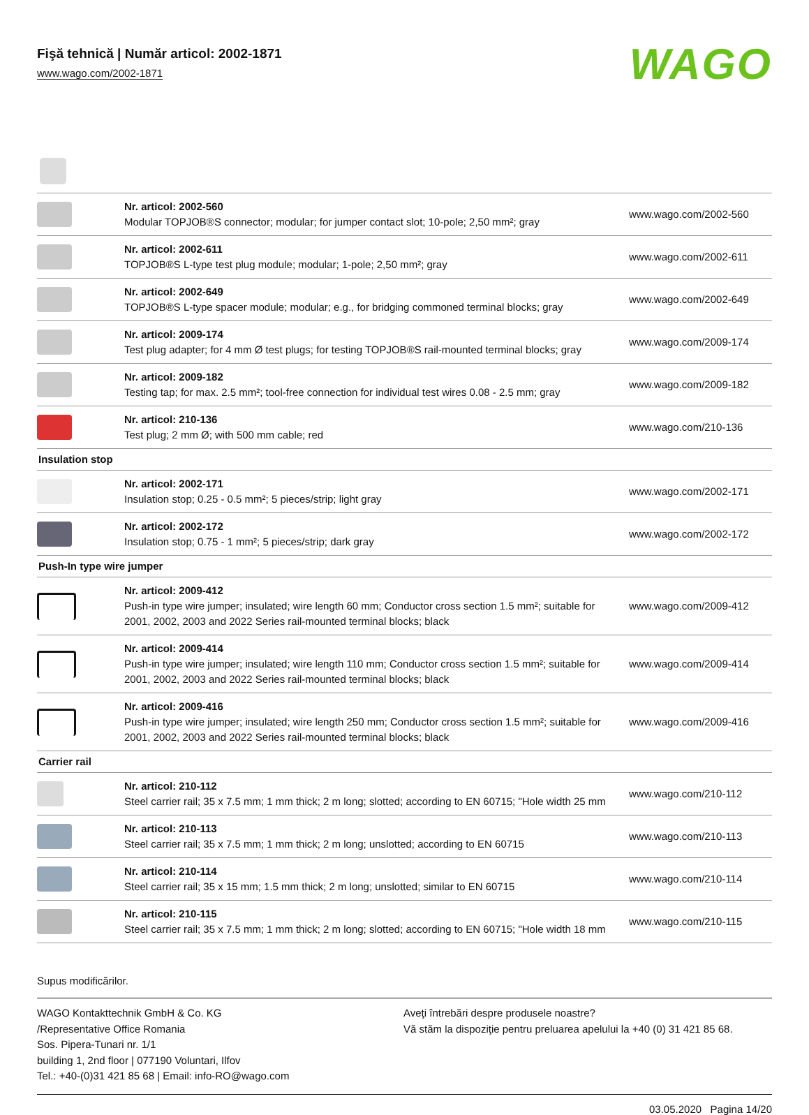Fişă tehnică | Număr articol: 2002-1871
www.wago.com/2002-1871
WAGO
| | Nr. articol: 2002-560 Modular TOPJOB®S connector; modular; for jumper contact slot; 10-pole; 2,50 mm²; gray | www.wago.com/2002-560 |
| | Nr. articol: 2002-611 TOPJOB®S L-type test plug module; modular; 1-pole; 2,50 mm²; gray | www.wago.com/2002-611 |
| | Nr. articol: 2002-649 TOPJOB®S L-type spacer module; modular; e.g., for bridging commoned terminal blocks; gray | www.wago.com/2002-649 |
| | Nr. articol: 2009-174 Test plug adapter; for 4 mm Ø test plugs; for testing TOPJOB®S rail-mounted terminal blocks; gray | www.wago.com/2009-174 |
| | Nr. articol: 2009-182 Testing tap; for max. 2.5 mm²; tool-free connection for individual test wires 0.08 - 2.5 mm; gray | www.wago.com/2009-182 |
| | Nr. articol: 210-136 Test plug; 2 mm Ø; with 500 mm cable; red | www.wago.com/210-136 |
| Insulation stop | | |
| | Nr. articol: 2002-171 Insulation stop; 0.25 - 0.5 mm²; 5 pieces/strip; light gray | www.wago.com/2002-171 |
| | Nr. articol: 2002-172 Insulation stop; 0.75 - 1 mm²; 5 pieces/strip; dark gray | www.wago.com/2002-172 |
| Push-In type wire jumper | | |
| | Nr. articol: 2009-412 Push-in type wire jumper; insulated; wire length 60 mm; Conductor cross section 1.5 mm²; suitable for 2001, 2002, 2003 and 2022 Series rail-mounted terminal blocks; black | www.wago.com/2009-412 |
| | Nr. articol: 2009-414 Push-in type wire jumper; insulated; wire length 110 mm; Conductor cross section 1.5 mm²; suitable for 2001, 2002, 2003 and 2022 Series rail-mounted terminal blocks; black | www.wago.com/2009-414 |
| | Nr. articol: 2009-416 Push-in type wire jumper; insulated; wire length 250 mm; Conductor cross section 1.5 mm²; suitable for 2001, 2002, 2003 and 2022 Series rail-mounted terminal blocks; black | www.wago.com/2009-416 |
| Carrier rail | | |
| | Nr. articol: 210-112 Steel carrier rail; 35 x 7.5 mm; 1 mm thick; 2 m long; slotted; according to EN 60715; "Hole width 25 mm | www.wago.com/210-112 |
| | Nr. articol: 210-113 Steel carrier rail; 35 x 7.5 mm; 1 mm thick; 2 m long; unslotted; according to EN 60715 | www.wago.com/210-113 |
| | Nr. articol: 210-114 Steel carrier rail; 35 x 15 mm; 1.5 mm thick; 2 m long; unslotted; similar to EN 60715 | www.wago.com/210-114 |
| | Nr. articol: 210-115 Steel carrier rail; 35 x 7.5 mm; 1 mm thick; 2 m long; slotted; according to EN 60715; "Hole width 18 mm | www.wago.com/210-115 |
Supus modificărilor.
WAGO Kontakttechnik GmbH & Co. KG
/Representative Office Romania
Sos. Pipera-Tunari nr. 1/1
building 1, 2nd floor | 077190 Voluntari, Ilfov
Tel.: +40-(0)31 421 85 68 | Email: info-RO@wago.com
Aveţi întrebări despre produsele noastre?
Vă stăm la dispoziţie pentru preluarea apelului la +40 (0) 31 421 85 68.
03.05.2020 Pagina 14/20